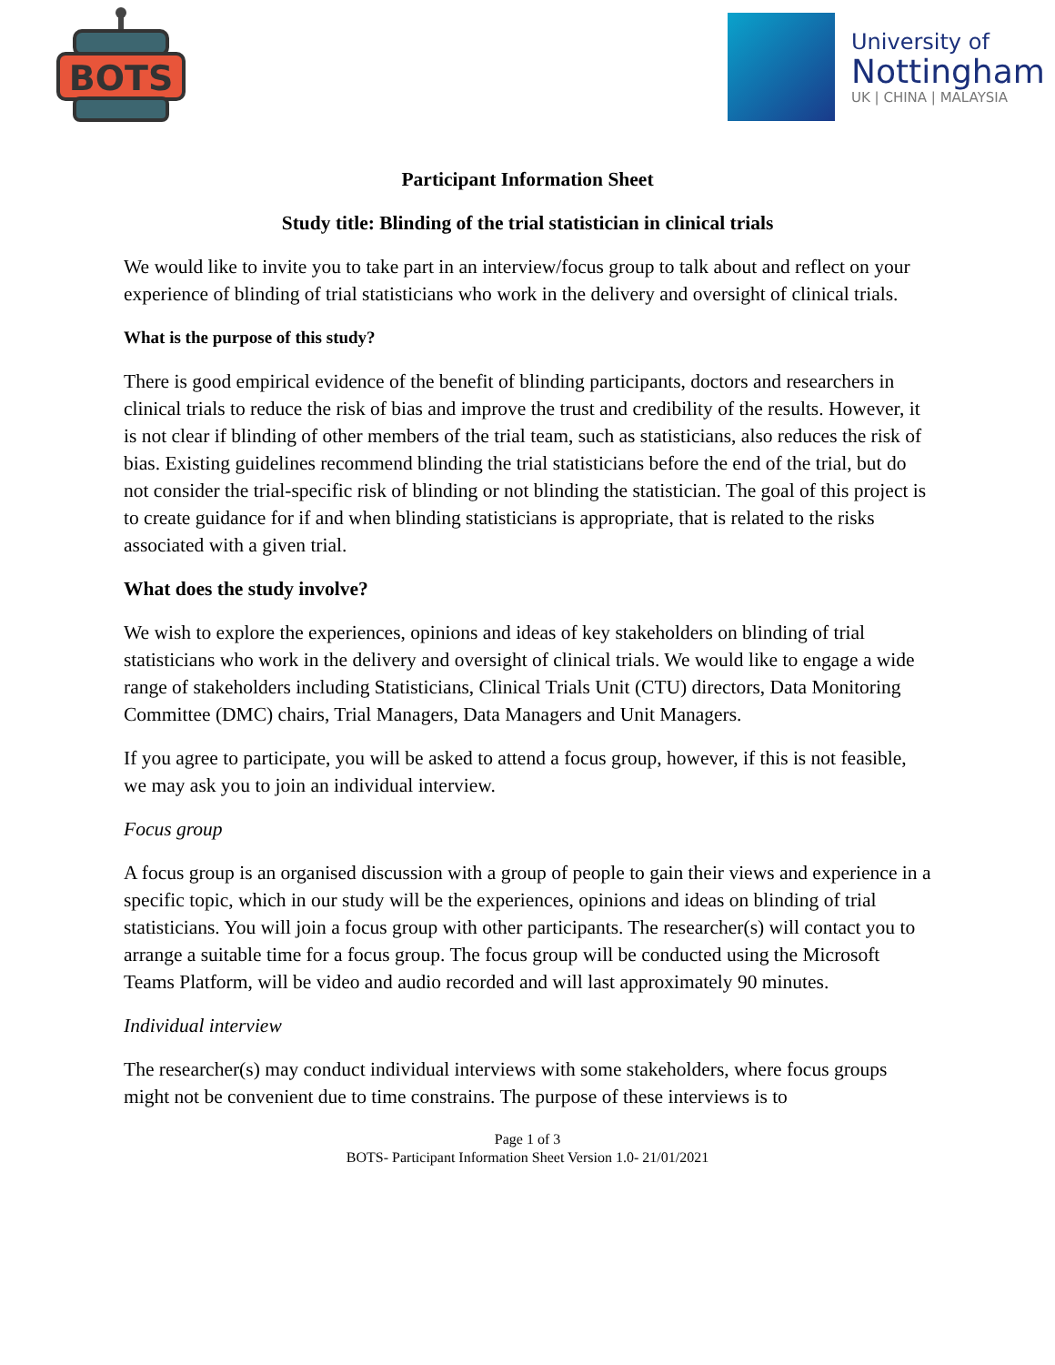BOTS
University of
Nottingham
UK | CHINA | MALAYSIA
Participant Information Sheet
Study title: Blinding of the trial statistician in clinical trials
We would like to invite you to take part in an interview/focus group to talk about and reflect on your experience of blinding of trial statisticians who work in the delivery and oversight of clinical trials.
What is the purpose of this study?
There is good empirical evidence of the benefit of blinding participants, doctors and researchers in clinical trials to reduce the risk of bias and improve the trust and credibility of the results. However, it is not clear if blinding of other members of the trial team, such as statisticians, also reduces the risk of bias. Existing guidelines recommend blinding the trial statisticians before the end of the trial, but do not consider the trial-specific risk of blinding or not blinding the statistician. The goal of this project is to create guidance for if and when blinding statisticians is appropriate, that is related to the risks associated with a given trial.
What does the study involve?
We wish to explore the experiences, opinions and ideas of key stakeholders on blinding of trial statisticians who work in the delivery and oversight of clinical trials. We would like to engage a wide range of stakeholders including Statisticians, Clinical Trials Unit (CTU) directors, Data Monitoring Committee (DMC) chairs, Trial Managers, Data Managers and Unit Managers.
If you agree to participate, you will be asked to attend a focus group, however, if this is not feasible, we may ask you to join an individual interview.
Focus group
A focus group is an organised discussion with a group of people to gain their views and experience in a specific topic, which in our study will be the experiences, opinions and ideas on blinding of trial statisticians. You will join a focus group with other participants. The researcher(s) will contact you to arrange a suitable time for a focus group. The focus group will be conducted using the Microsoft Teams Platform, will be video and audio recorded and will last approximately 90 minutes.
Individual interview
The researcher(s) may conduct individual interviews with some stakeholders, where focus groups might not be convenient due to time constrains. The purpose of these interviews is to
Page 1 of 3
BOTS- Participant Information Sheet Version 1.0- 21/01/2021